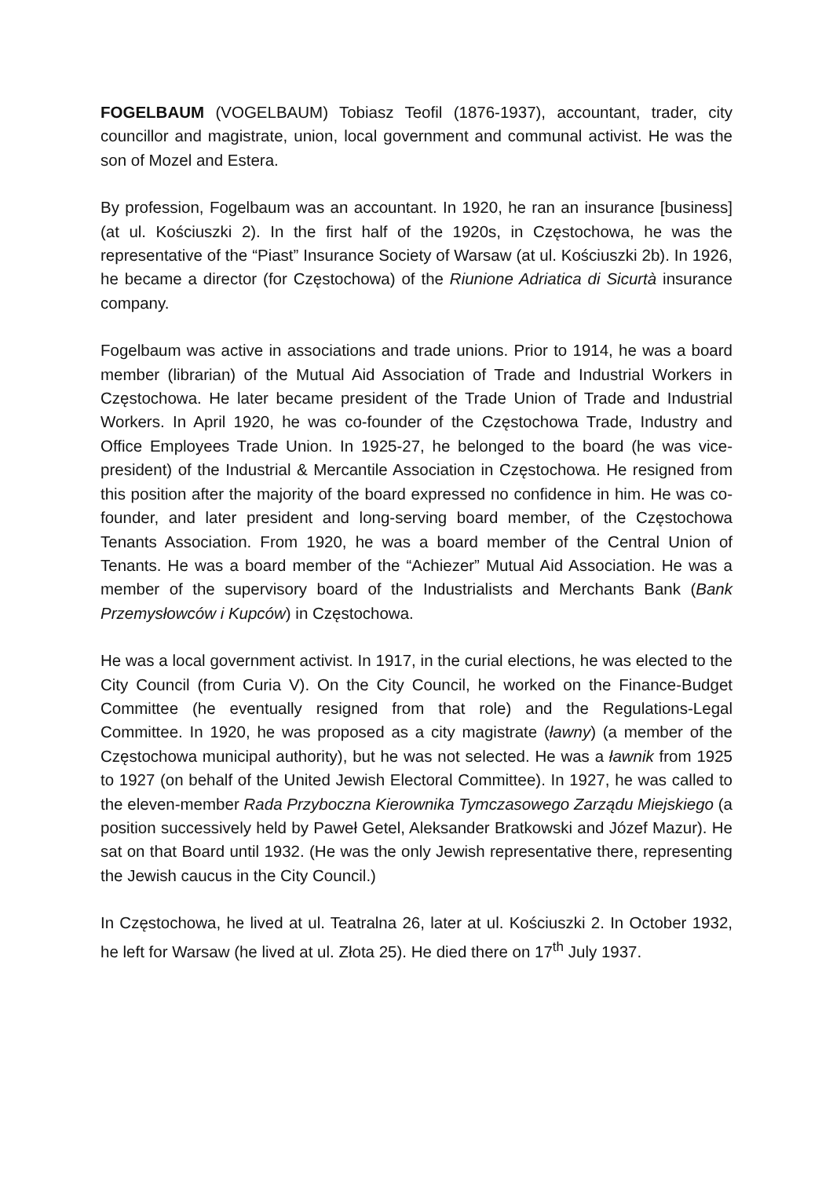FOGELBAUM (VOGELBAUM) Tobiasz Teofil (1876-1937), accountant, trader, city councillor and magistrate, union, local government and communal activist. He was the son of Mozel and Estera.
By profession, Fogelbaum was an accountant. In 1920, he ran an insurance [business] (at ul. Kościuszki 2). In the first half of the 1920s, in Częstochowa, he was the representative of the “Piast” Insurance Society of Warsaw (at ul. Kościuszki 2b). In 1926, he became a director (for Częstochowa) of the Riunione Adriatica di Sicurtà insurance company.
Fogelbaum was active in associations and trade unions. Prior to 1914, he was a board member (librarian) of the Mutual Aid Association of Trade and Industrial Workers in Częstochowa. He later became president of the Trade Union of Trade and Industrial Workers. In April 1920, he was co-founder of the Częstochowa Trade, Industry and Office Employees Trade Union. In 1925-27, he belonged to the board (he was vice-president) of the Industrial & Mercantile Association in Częstochowa. He resigned from this position after the majority of the board expressed no confidence in him. He was co-founder, and later president and long-serving board member, of the Częstochowa Tenants Association. From 1920, he was a board member of the Central Union of Tenants. He was a board member of the “Achiezer” Mutual Aid Association. He was a member of the supervisory board of the Industrialists and Merchants Bank (Bank Przemysłowców i Kupców) in Częstochowa.
He was a local government activist. In 1917, in the curial elections, he was elected to the City Council (from Curia V). On the City Council, he worked on the Finance-Budget Committee (he eventually resigned from that role) and the Regulations-Legal Committee. In 1920, he was proposed as a city magistrate (ławny) (a member of the Częstochowa municipal authority), but he was not selected. He was a ławnik from 1925 to 1927 (on behalf of the United Jewish Electoral Committee). In 1927, he was called to the eleven-member Rada Przyboczna Kierownika Tymczasowego Zarządu Miejskiego (a position successively held by Paweł Getel, Aleksander Bratkowski and Józef Mazur). He sat on that Board until 1932. (He was the only Jewish representative there, representing the Jewish caucus in the City Council.)
In Częstochowa, he lived at ul. Teatralna 26, later at ul. Kościuszki 2. In October 1932, he left for Warsaw (he lived at ul. Złota 25). He died there on 17<sup>th</sup> July 1937.